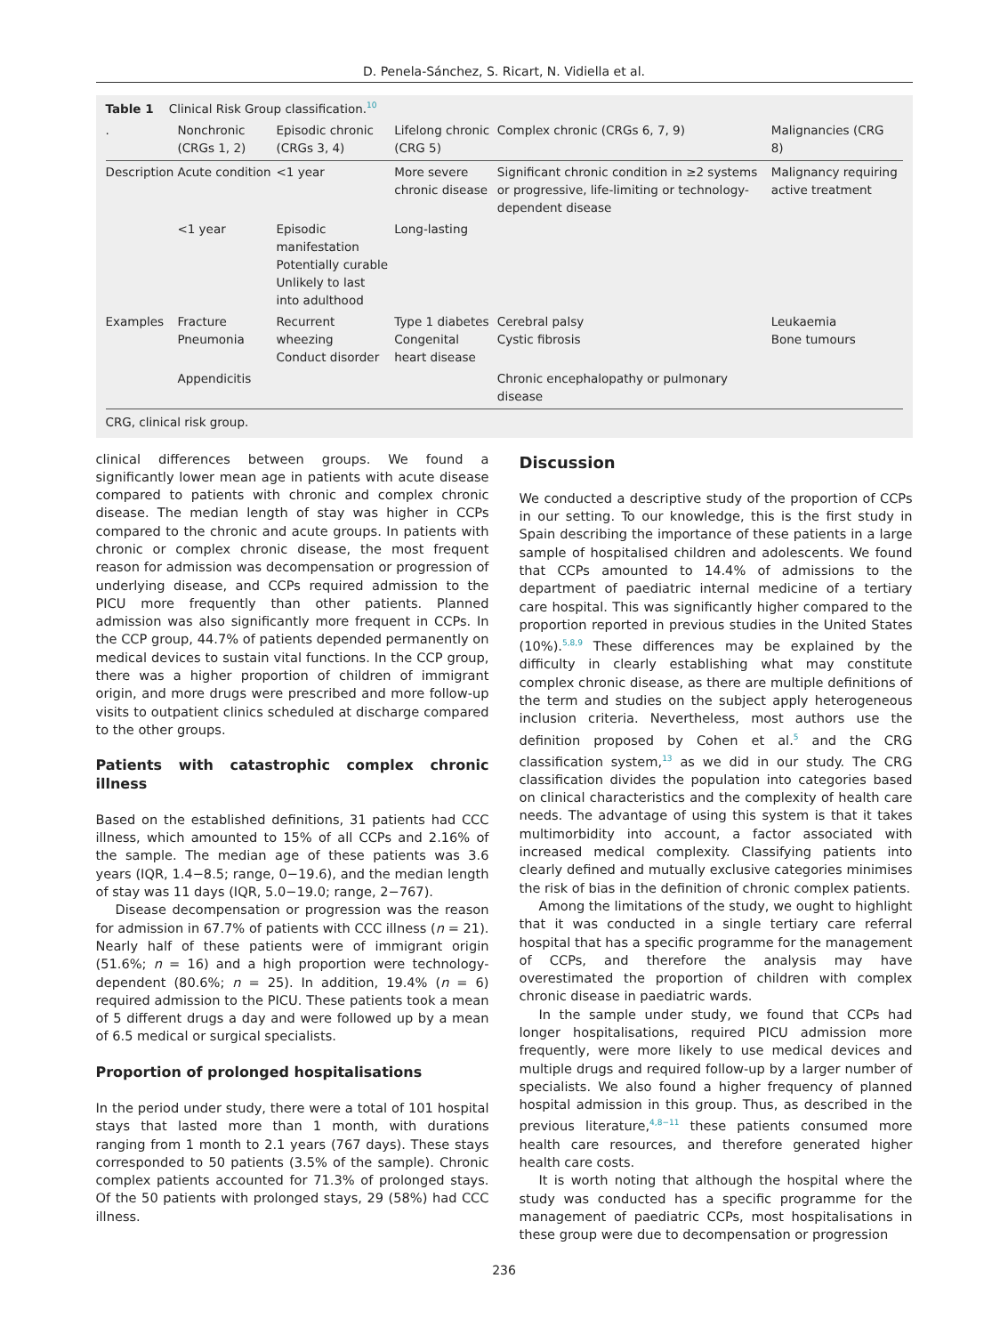D. Penela-Sánchez, S. Ricart, N. Vidiella et al.
Table 1 Clinical Risk Group classification.<sup>10</sup>
| . | Nonchronic (CRGs 1, 2) | Episodic chronic (CRGs 3, 4) | Lifelong chronic (CRG 5) | Complex chronic (CRGs 6, 7, 9) | Malignancies (CRG 8) |
| --- | --- | --- | --- | --- | --- |
| Description | Acute condition | <1 year | More severe chronic disease | Significant chronic condition in ≥2 systems or progressive, life-limiting or technology-dependent disease | Malignancy requiring active treatment |
| | <1 year | Episodic manifestation Potentially curable Unlikely to last into adulthood | Long-lasting | | |
| Examples | Fracture Pneumonia | Recurrent wheezing Conduct disorder | Type 1 diabetes Congenital heart disease | Cerebral palsy Cystic fibrosis | Leukaemia Bone tumours |
| | Appendicitis | | | Chronic encephalopathy or pulmonary disease | |
CRG, clinical risk group.
clinical differences between groups. We found a significantly lower mean age in patients with acute disease compared to patients with chronic and complex chronic disease. The median length of stay was higher in CCPs compared to the chronic and acute groups. In patients with chronic or complex chronic disease, the most frequent reason for admission was decompensation or progression of underlying disease, and CCPs required admission to the PICU more frequently than other patients. Planned admission was also significantly more frequent in CCPs. In the CCP group, 44.7% of patients depended permanently on medical devices to sustain vital functions. In the CCP group, there was a higher proportion of children of immigrant origin, and more drugs were prescribed and more follow-up visits to outpatient clinics scheduled at discharge compared to the other groups.
Patients with catastrophic complex chronic illness
Based on the established definitions, 31 patients had CCC illness, which amounted to 15% of all CCPs and 2.16% of the sample. The median age of these patients was 3.6 years (IQR, 1.4−8.5; range, 0−19.6), and the median length of stay was 11 days (IQR, 5.0−19.0; range, 2−767).
Disease decompensation or progression was the reason for admission in 67.7% of patients with CCC illness (n = 21). Nearly half of these patients were of immigrant origin (51.6%; n = 16) and a high proportion were technology-dependent (80.6%; n = 25). In addition, 19.4% (n = 6) required admission to the PICU. These patients took a mean of 5 different drugs a day and were followed up by a mean of 6.5 medical or surgical specialists.
Proportion of prolonged hospitalisations
In the period under study, there were a total of 101 hospital stays that lasted more than 1 month, with durations ranging from 1 month to 2.1 years (767 days). These stays corresponded to 50 patients (3.5% of the sample). Chronic complex patients accounted for 71.3% of prolonged stays. Of the 50 patients with prolonged stays, 29 (58%) had CCC illness.
Discussion
We conducted a descriptive study of the proportion of CCPs in our setting. To our knowledge, this is the first study in Spain describing the importance of these patients in a large sample of hospitalised children and adolescents. We found that CCPs amounted to 14.4% of admissions to the department of paediatric internal medicine of a tertiary care hospital. This was significantly higher compared to the proportion reported in previous studies in the United States (10%).<sup>5,8,9</sup> These differences may be explained by the difficulty in clearly establishing what may constitute complex chronic disease, as there are multiple definitions of the term and studies on the subject apply heterogeneous inclusion criteria. Nevertheless, most authors use the definition proposed by Cohen et al.<sup>5</sup> and the CRG classification system,<sup>13</sup> as we did in our study. The CRG classification divides the population into categories based on clinical characteristics and the complexity of health care needs. The advantage of using this system is that it takes multimorbidity into account, a factor associated with increased medical complexity. Classifying patients into clearly defined and mutually exclusive categories minimises the risk of bias in the definition of chronic complex patients.
Among the limitations of the study, we ought to highlight that it was conducted in a single tertiary care referral hospital that has a specific programme for the management of CCPs, and therefore the analysis may have overestimated the proportion of children with complex chronic disease in paediatric wards.
In the sample under study, we found that CCPs had longer hospitalisations, required PICU admission more frequently, were more likely to use medical devices and multiple drugs and required follow-up by a larger number of specialists. We also found a higher frequency of planned hospital admission in this group. Thus, as described in the previous literature,<sup>4,8−11</sup> these patients consumed more health care resources, and therefore generated higher health care costs.
It is worth noting that although the hospital where the study was conducted has a specific programme for the management of paediatric CCPs, most hospitalisations in these group were due to decompensation or progression
236